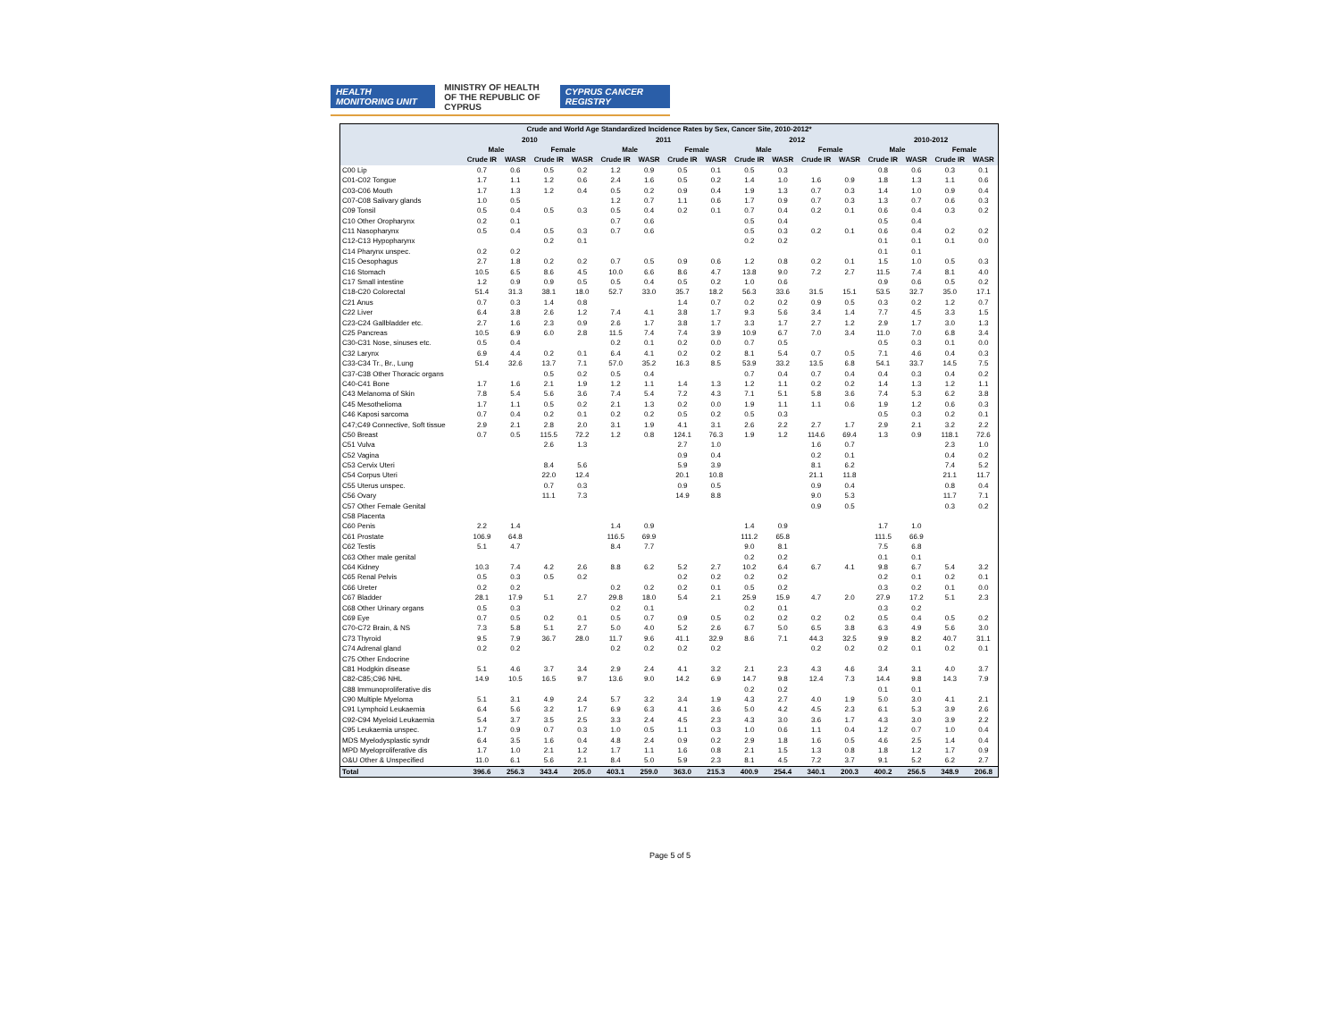HEALTH MONITORING UNIT MINISTRY OF HEALTH
OF THE REPUBLIC OF CYPRUS CYPRUS CANCER REGISTRY
| Crude and World Age Standardized Incidence Rates by Sex, Cancer Site, 2010-2012* | | | | | | | | | | | | | | | | |
| --- | --- | --- | --- | --- | --- | --- | --- | --- | --- | --- | --- | --- | --- | --- | --- | --- |
| | 2010 | | | | 2011 | | | | 2012 | | | | 2010-2012 | | | |
| | Male | | Female | | Male | | Female | | Male | | Female | | Male | | Female | |
| | Crude IR | WASR | Crude IR | WASR | Crude IR | WASR | Crude IR | WASR | Crude IR | WASR | Crude IR | WASR | Crude IR | WASR | Crude IR | WASR |
| C00 Lip | 0.7 | 0.6 | 0.5 | 0.2 | 1.2 | 0.9 | 0.5 | 0.1 | 0.5 | 0.3 | | | 0.8 | 0.6 | 0.3 | 0.1 |
| C01-C02 Tongue | 1.7 | 1.1 | 1.2 | 0.6 | 2.4 | 1.6 | 0.5 | 0.2 | 1.4 | 1.0 | 1.6 | 0.9 | 1.8 | 1.3 | 1.1 | 0.6 |
| C03-C06 Mouth | 1.7 | 1.3 | 1.2 | 0.4 | 0.5 | 0.2 | 0.9 | 0.4 | 1.9 | 1.3 | 0.7 | 0.3 | 1.4 | 1.0 | 0.9 | 0.4 |
| C07-C08 Salivary glands | 1.0 | 0.5 | | | 1.2 | 0.7 | 1.1 | 0.6 | 1.7 | 0.9 | 0.7 | 0.3 | 1.3 | 0.7 | 0.6 | 0.3 |
| C09 Tonsil | 0.5 | 0.4 | 0.5 | 0.3 | 0.5 | 0.4 | 0.2 | 0.1 | 0.7 | 0.4 | 0.2 | 0.1 | 0.6 | 0.4 | 0.3 | 0.2 |
| C10 Other Oropharynx | 0.2 | 0.1 | | | 0.7 | 0.6 | | | 0.5 | 0.4 | | | 0.5 | 0.4 | | |
| C11 Nasopharynx | 0.5 | 0.4 | 0.5 | 0.3 | 0.7 | 0.6 | | | 0.5 | 0.3 | 0.2 | 0.1 | 0.6 | 0.4 | 0.2 | 0.2 |
| C12-C13 Hypopharynx | | | 0.2 | 0.1 | | | | | 0.2 | 0.2 | | | 0.1 | 0.1 | 0.1 | 0.0 |
| C14 Pharynx unspec. | 0.2 | 0.2 | | | | | | | | | | | 0.1 | 0.1 | | |
| C15 Oesophagus | 2.7 | 1.8 | 0.2 | 0.2 | 0.7 | 0.5 | 0.9 | 0.6 | 1.2 | 0.8 | 0.2 | 0.1 | 1.5 | 1.0 | 0.5 | 0.3 |
| C16 Stomach | 10.5 | 6.5 | 8.6 | 4.5 | 10.0 | 6.6 | 8.6 | 4.7 | 13.8 | 9.0 | 7.2 | 2.7 | 11.5 | 7.4 | 8.1 | 4.0 |
| C17 Small intestine | 1.2 | 0.9 | 0.9 | 0.5 | 0.5 | 0.4 | 0.5 | 0.2 | 1.0 | 0.6 | | | 0.9 | 0.6 | 0.5 | 0.2 |
| C18-C20 Colorectal | 51.4 | 31.3 | 38.1 | 18.0 | 52.7 | 33.0 | 35.7 | 18.2 | 56.3 | 33.6 | 31.5 | 15.1 | 53.5 | 32.7 | 35.0 | 17.1 |
| C21 Anus | 0.7 | 0.3 | 1.4 | 0.8 | | | 1.4 | 0.7 | 0.2 | 0.2 | 0.9 | 0.5 | 0.3 | 0.2 | 1.2 | 0.7 |
| C22 Liver | 6.4 | 3.8 | 2.6 | 1.2 | 7.4 | 4.1 | 3.8 | 1.7 | 9.3 | 5.6 | 3.4 | 1.4 | 7.7 | 4.5 | 3.3 | 1.5 |
| C23-C24 Gallbladder etc. | 2.7 | 1.6 | 2.3 | 0.9 | 2.6 | 1.7 | 3.8 | 1.7 | 3.3 | 1.7 | 2.7 | 1.2 | 2.9 | 1.7 | 3.0 | 1.3 |
| C25 Pancreas | 10.5 | 6.9 | 6.0 | 2.8 | 11.5 | 7.4 | 7.4 | 3.9 | 10.9 | 6.7 | 7.0 | 3.4 | 11.0 | 7.0 | 6.8 | 3.4 |
| C30-C31 Nose, sinuses etc. | 0.5 | 0.4 | | | 0.2 | 0.1 | 0.2 | 0.0 | 0.7 | 0.5 | | | 0.5 | 0.3 | 0.1 | 0.0 |
| C32 Larynx | 6.9 | 4.4 | 0.2 | 0.1 | 6.4 | 4.1 | 0.2 | 0.2 | 8.1 | 5.4 | 0.7 | 0.5 | 7.1 | 4.6 | 0.4 | 0.3 |
| C33-C34 Tr., Br., Lung | 51.4 | 32.6 | 13.7 | 7.1 | 57.0 | 35.2 | 16.3 | 8.5 | 53.9 | 33.2 | 13.5 | 6.8 | 54.1 | 33.7 | 14.5 | 7.5 |
| C37-C38 Other Thoracic organs | | | 0.5 | 0.2 | 0.5 | 0.4 | | | 0.7 | 0.4 | 0.7 | 0.4 | 0.4 | 0.3 | 0.4 | 0.2 |
| C40-C41 Bone | 1.7 | 1.6 | 2.1 | 1.9 | 1.2 | 1.1 | 1.4 | 1.3 | 1.2 | 1.1 | 0.2 | 0.2 | 1.4 | 1.3 | 1.2 | 1.1 |
| C43 Melanoma of Skin | 7.8 | 5.4 | 5.6 | 3.6 | 7.4 | 5.4 | 7.2 | 4.3 | 7.1 | 5.1 | 5.8 | 3.6 | 7.4 | 5.3 | 6.2 | 3.8 |
| C45 Mesothelioma | 1.7 | 1.1 | 0.5 | 0.2 | 2.1 | 1.3 | 0.2 | 0.0 | 1.9 | 1.1 | 1.1 | 0.6 | 1.9 | 1.2 | 0.6 | 0.3 |
| C46 Kaposi sarcoma | 0.7 | 0.4 | 0.2 | 0.1 | 0.2 | 0.2 | 0.5 | 0.2 | 0.5 | 0.3 | | | 0.5 | 0.3 | 0.2 | 0.1 |
| C47;C49 Connective, Soft tissue | 2.9 | 2.1 | 2.8 | 2.0 | 3.1 | 1.9 | 4.1 | 3.1 | 2.6 | 2.2 | 2.7 | 1.7 | 2.9 | 2.1 | 3.2 | 2.2 |
| C50 Breast | 0.7 | 0.5 | 115.5 | 72.2 | 1.2 | 0.8 | 124.1 | 76.3 | 1.9 | 1.2 | 114.6 | 69.4 | 1.3 | 0.9 | 118.1 | 72.6 |
| C51 Vulva | | | 2.6 | 1.3 | | | 2.7 | 1.0 | | | 1.6 | 0.7 | | | 2.3 | 1.0 |
| C52 Vagina | | | | | | | 0.9 | 0.4 | | | 0.2 | 0.1 | | | 0.4 | 0.2 |
| C53 Cervix Uteri | | | 8.4 | 5.6 | | | 5.9 | 3.9 | | | 8.1 | 6.2 | | | 7.4 | 5.2 |
| C54 Corpus Uteri | | | 22.0 | 12.4 | | | 20.1 | 10.8 | | | 21.1 | 11.8 | | | 21.1 | 11.7 |
| C55 Uterus unspec. | | | 0.7 | 0.3 | | | 0.9 | 0.5 | | | 0.9 | 0.4 | | | 0.8 | 0.4 |
| C56 Ovary | | | 11.1 | 7.3 | | | 14.9 | 8.8 | | | 9.0 | 5.3 | | | 11.7 | 7.1 |
| C57 Other Female Genital | | | | | | | | | | | 0.9 | 0.5 | | | 0.3 | 0.2 |
| C58 Placenta | | | | | | | | | | | | | | | | |
| C60 Penis | 2.2 | 1.4 | | | 1.4 | 0.9 | | | 1.4 | 0.9 | | | 1.7 | 1.0 | | |
| C61 Prostate | 106.9 | 64.8 | | | 116.5 | 69.9 | | | 111.2 | 65.8 | | | 111.5 | 66.9 | | |
| C62 Testis | 5.1 | 4.7 | | | 8.4 | 7.7 | | | 9.0 | 8.1 | | | 7.5 | 6.8 | | |
| C63 Other male genital | | | | | | | | | 0.2 | 0.2 | | | 0.1 | 0.1 | | |
| C64 Kidney | 10.3 | 7.4 | 4.2 | 2.6 | 8.8 | 6.2 | 5.2 | 2.7 | 10.2 | 6.4 | 6.7 | 4.1 | 9.8 | 6.7 | 5.4 | 3.2 |
| C65 Renal Pelvis | 0.5 | 0.3 | 0.5 | 0.2 | | | 0.2 | 0.2 | 0.2 | 0.2 | | | 0.2 | 0.1 | 0.2 | 0.1 |
| C66 Ureter | 0.2 | 0.2 | | | 0.2 | 0.2 | 0.2 | 0.1 | 0.5 | 0.2 | | | 0.3 | 0.2 | 0.1 | 0.0 |
| C67 Bladder | 28.1 | 17.9 | 5.1 | 2.7 | 29.8 | 18.0 | 5.4 | 2.1 | 25.9 | 15.9 | 4.7 | 2.0 | 27.9 | 17.2 | 5.1 | 2.3 |
| C68 Other Urinary organs | 0.5 | 0.3 | | | 0.2 | 0.1 | | | 0.2 | 0.1 | | | 0.3 | 0.2 | | |
| C69 Eye | 0.7 | 0.5 | 0.2 | 0.1 | 0.5 | 0.7 | 0.9 | 0.5 | 0.2 | 0.2 | 0.2 | 0.2 | 0.5 | 0.4 | 0.5 | 0.2 |
| C70-C72 Brain, & NS | 7.3 | 5.8 | 5.1 | 2.7 | 5.0 | 4.0 | 5.2 | 2.6 | 6.7 | 5.0 | 6.5 | 3.8 | 6.3 | 4.9 | 5.6 | 3.0 |
| C73 Thyroid | 9.5 | 7.9 | 36.7 | 28.0 | 11.7 | 9.6 | 41.1 | 32.9 | 8.6 | 7.1 | 44.3 | 32.5 | 9.9 | 8.2 | 40.7 | 31.1 |
| C74 Adrenal gland | 0.2 | 0.2 | | | 0.2 | 0.2 | 0.2 | 0.2 | | | 0.2 | 0.2 | 0.2 | 0.1 | 0.2 | 0.1 |
| C75 Other Endocrine | | | | | | | | | | | | | | | | |
| C81 Hodgkin disease | 5.1 | 4.6 | 3.7 | 3.4 | 2.9 | 2.4 | 4.1 | 3.2 | 2.1 | 2.3 | 4.3 | 4.6 | 3.4 | 3.1 | 4.0 | 3.7 |
| C82-C85;C96 NHL | 14.9 | 10.5 | 16.5 | 9.7 | 13.6 | 9.0 | 14.2 | 6.9 | 14.7 | 9.8 | 12.4 | 7.3 | 14.4 | 9.8 | 14.3 | 7.9 |
| C88 Immunoproliferative dis | | | | | | | | | 0.2 | 0.2 | | | 0.1 | 0.1 | | |
| C90 Multiple Myeloma | 5.1 | 3.1 | 4.9 | 2.4 | 5.7 | 3.2 | 3.4 | 1.9 | 4.3 | 2.7 | 4.0 | 1.9 | 5.0 | 3.0 | 4.1 | 2.1 |
| C91 Lymphoid Leukaemia | 6.4 | 5.6 | 3.2 | 1.7 | 6.9 | 6.3 | 4.1 | 3.6 | 5.0 | 4.2 | 4.5 | 2.3 | 6.1 | 5.3 | 3.9 | 2.6 |
| C92-C94 Myeloid Leukaemia | 5.4 | 3.7 | 3.5 | 2.5 | 3.3 | 2.4 | 4.5 | 2.3 | 4.3 | 3.0 | 3.6 | 1.7 | 4.3 | 3.0 | 3.9 | 2.2 |
| C95 Leukaemia unspec. | 1.7 | 0.9 | 0.7 | 0.3 | 1.0 | 0.5 | 1.1 | 0.3 | 1.0 | 0.6 | 1.1 | 0.4 | 1.2 | 0.7 | 1.0 | 0.4 |
| MDS Myelodysplastic syndr | 6.4 | 3.5 | 1.6 | 0.4 | 4.8 | 2.4 | 0.9 | 0.2 | 2.9 | 1.8 | 1.6 | 0.5 | 4.6 | 2.5 | 1.4 | 0.4 |
| MPD Myeloproliferative dis | 1.7 | 1.0 | 2.1 | 1.2 | 1.7 | 1.1 | 1.6 | 0.8 | 2.1 | 1.5 | 1.3 | 0.8 | 1.8 | 1.2 | 1.7 | 0.9 |
| O&U Other & Unspecified | 11.0 | 6.1 | 5.6 | 2.1 | 8.4 | 5.0 | 5.9 | 2.3 | 8.1 | 4.5 | 7.2 | 3.7 | 9.1 | 5.2 | 6.2 | 2.7 |
| Total | 396.6 | 256.3 | 343.4 | 205.0 | 403.1 | 259.0 | 363.0 | 215.3 | 400.9 | 254.4 | 340.1 | 200.3 | 400.2 | 256.5 | 348.9 | 206.8 |
Page 5 of 5